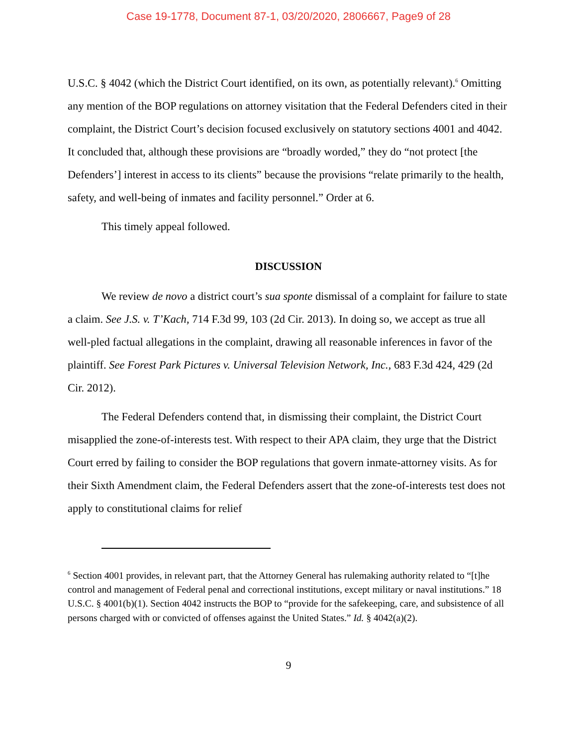Case 19-1778, Document 87-1, 03/20/2020, 2806667, Page9 of 28
U.S.C. § 4042 (which the District Court identified, on its own, as potentially relevant).<sup>6</sup> Omitting any mention of the BOP regulations on attorney visitation that the Federal Defenders cited in their complaint, the District Court’s decision focused exclusively on statutory sections 4001 and 4042. It concluded that, although these provisions are “broadly worded,” they do “not protect [the Defenders’] interest in access to its clients” because the provisions “relate primarily to the health, safety, and well-being of inmates and facility personnel.” Order at 6.
This timely appeal followed.
DISCUSSION
We review de novo a district court’s sua sponte dismissal of a complaint for failure to state a claim. See J.S. v. T’Kach, 714 F.3d 99, 103 (2d Cir. 2013). In doing so, we accept as true all well-pled factual allegations in the complaint, drawing all reasonable inferences in favor of the plaintiff. See Forest Park Pictures v. Universal Television Network, Inc., 683 F.3d 424, 429 (2d Cir. 2012).
The Federal Defenders contend that, in dismissing their complaint, the District Court misapplied the zone-of-interests test. With respect to their APA claim, they urge that the District Court erred by failing to consider the BOP regulations that govern inmate-attorney visits. As for their Sixth Amendment claim, the Federal Defenders assert that the zone-of-interests test does not apply to constitutional claims for relief
<sup>6</sup> Section 4001 provides, in relevant part, that the Attorney General has rulemaking authority related to “[t]he control and management of Federal penal and correctional institutions, except military or naval institutions.” 18 U.S.C. § 4001(b)(1). Section 4042 instructs the BOP to “provide for the safekeeping, care, and subsistence of all persons charged with or convicted of offenses against the United States.” Id. § 4042(a)(2).
9